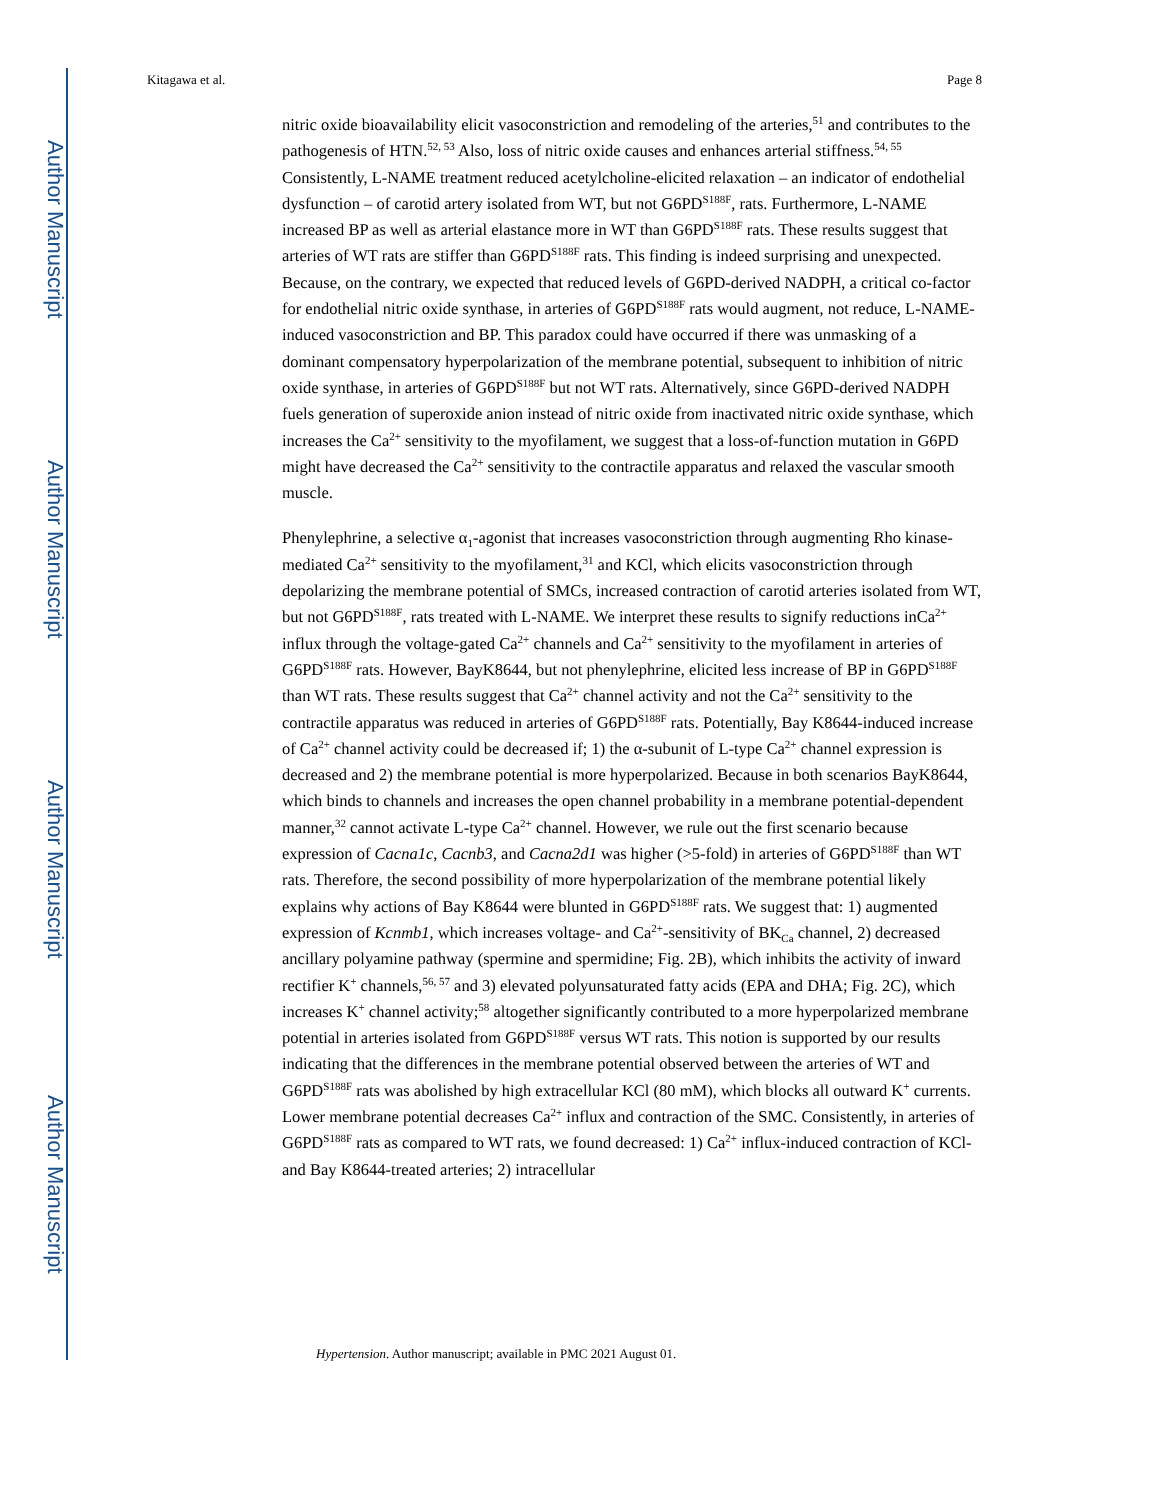Author Manuscript
Author Manuscript
Author Manuscript
Author Manuscript
Kitagawa et al. Page 8
nitric oxide bioavailability elicit vasoconstriction and remodeling of the arteries,<sup>51</sup> and contributes to the pathogenesis of HTN.<sup>52, 53</sup> Also, loss of nitric oxide causes and enhances arterial stiffness.<sup>54, 55</sup> Consistently, L-NAME treatment reduced acetylcholine-elicited relaxation – an indicator of endothelial dysfunction – of carotid artery isolated from WT, but not G6PD<sup>S188F</sup>, rats. Furthermore, L-NAME increased BP as well as arterial elastance more in WT than G6PD<sup>S188F</sup> rats. These results suggest that arteries of WT rats are stiffer than G6PD<sup>S188F</sup> rats. This finding is indeed surprising and unexpected. Because, on the contrary, we expected that reduced levels of G6PD-derived NADPH, a critical co-factor for endothelial nitric oxide synthase, in arteries of G6PD<sup>S188F</sup> rats would augment, not reduce, L-NAME-induced vasoconstriction and BP. This paradox could have occurred if there was unmasking of a dominant compensatory hyperpolarization of the membrane potential, subsequent to inhibition of nitric oxide synthase, in arteries of G6PD<sup>S188F</sup> but not WT rats. Alternatively, since G6PD-derived NADPH fuels generation of superoxide anion instead of nitric oxide from inactivated nitric oxide synthase, which increases the Ca<sup>2+</sup> sensitivity to the myofilament, we suggest that a loss-of-function mutation in G6PD might have decreased the Ca<sup>2+</sup> sensitivity to the contractile apparatus and relaxed the vascular smooth muscle.
Phenylephrine, a selective α<sub>1</sub>-agonist that increases vasoconstriction through augmenting Rho kinase-mediated Ca<sup>2+</sup> sensitivity to the myofilament,<sup>31</sup> and KCl, which elicits vasoconstriction through depolarizing the membrane potential of SMCs, increased contraction of carotid arteries isolated from WT, but not G6PD<sup>S188F</sup>, rats treated with L-NAME. We interpret these results to signify reductions inCa<sup>2+</sup> influx through the voltage-gated Ca<sup>2+</sup> channels and Ca<sup>2+</sup> sensitivity to the myofilament in arteries of G6PD<sup>S188F</sup> rats. However, BayK8644, but not phenylephrine, elicited less increase of BP in G6PD<sup>S188F</sup> than WT rats. These results suggest that Ca<sup>2+</sup> channel activity and not the Ca<sup>2+</sup> sensitivity to the contractile apparatus was reduced in arteries of G6PD<sup>S188F</sup> rats. Potentially, Bay K8644-induced increase of Ca<sup>2+</sup> channel activity could be decreased if; 1) the α-subunit of L-type Ca<sup>2+</sup> channel expression is decreased and 2) the membrane potential is more hyperpolarized. Because in both scenarios BayK8644, which binds to channels and increases the open channel probability in a membrane potential-dependent manner,<sup>32</sup> cannot activate L-type Ca<sup>2+</sup> channel. However, we rule out the first scenario because expression of Cacna1c, Cacnb3, and Cacna2d1 was higher (>5-fold) in arteries of G6PD<sup>S188F</sup> than WT rats. Therefore, the second possibility of more hyperpolarization of the membrane potential likely explains why actions of Bay K8644 were blunted in G6PD<sup>S188F</sup> rats. We suggest that: 1) augmented expression of Kcnmb1, which increases voltage- and Ca<sup>2+</sup>-sensitivity of BK<sub>Ca</sub> channel, 2) decreased ancillary polyamine pathway (spermine and spermidine; Fig. 2B), which inhibits the activity of inward rectifier K<sup>+</sup> channels,<sup>56, 57</sup> and 3) elevated polyunsaturated fatty acids (EPA and DHA; Fig. 2C), which increases K<sup>+</sup> channel activity;<sup>58</sup> altogether significantly contributed to a more hyperpolarized membrane potential in arteries isolated from G6PD<sup>S188F</sup> versus WT rats. This notion is supported by our results indicating that the differences in the membrane potential observed between the arteries of WT and G6PD<sup>S188F</sup> rats was abolished by high extracellular KCl (80 mM), which blocks all outward K<sup>+</sup> currents. Lower membrane potential decreases Ca<sup>2+</sup> influx and contraction of the SMC. Consistently, in arteries of G6PD<sup>S188F</sup> rats as compared to WT rats, we found decreased: 1) Ca<sup>2+</sup> influx-induced contraction of KCl- and Bay K8644-treated arteries; 2) intracellular
Hypertension. Author manuscript; available in PMC 2021 August 01.